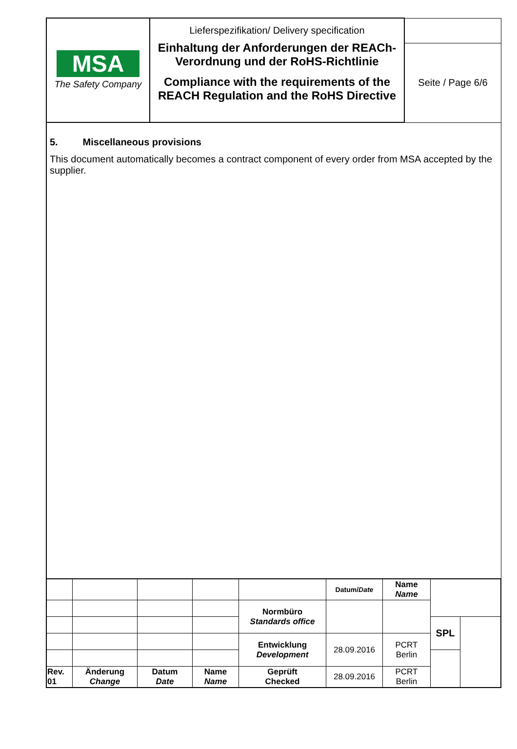| MSA The Safety Company | Lieferspezifikation/ Delivery specification Einhaltung der Anforderungen der REACh-Verordnung und der RoHS-Richtlinie Compliance with the requirements of the REACH Regulation and the RoHS Directive | |
| | | Seite / Page 6/6 |
5. Miscellaneous provisions
This document automatically becomes a contract component of every order from MSA accepted by the supplier.
| | | | | | Datum/ Date | Name Name | | |
| | | | | Normbüro Standards office | | | | |
| | | | | | | | SPL | |
| | | | | Entwicklung Development | 28.09.2016 | PCRT Berlin | | |
| Rev. 01 | Änderung Change | Datum Date | Name Name | Geprüft Checked | 28.09.2016 | PCRT Berlin | | |